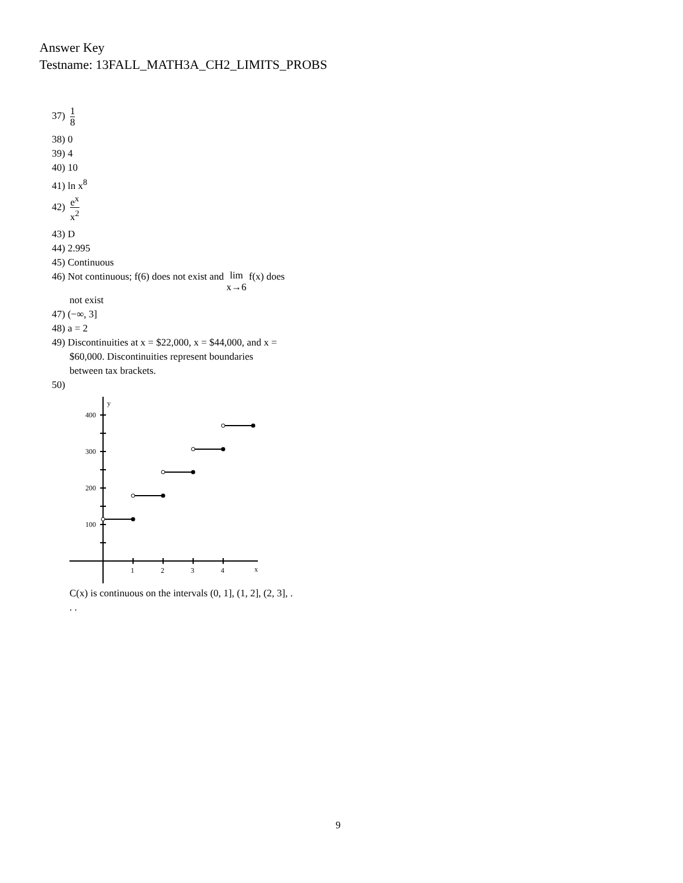Answer Key
Testname: 13FALL_MATH3A_CH2_LIMITS_PROBS
37) 1 8
38) 0
39) 4
40) 10
41) ln x<sup>8</sup>
42) e<sup>x</sup> x<sup>2</sup>
43) D
44) 2.995
45) Continuous
46) Not continuous; f(6) does not exist and lim
x→6 f(x) does
not exist
47) (−∞, 3]
48) a = 2
49) Discontinuities at x = $22,000, x = $44,000, and x =
$60,000. Discontinuities represent boundaries
between tax brackets.
50)
y
400
300
200
100
1
2
3
4
x
C(x) is continuous on the intervals (0, 1], (1, 2], (2, 3], .
. .
9